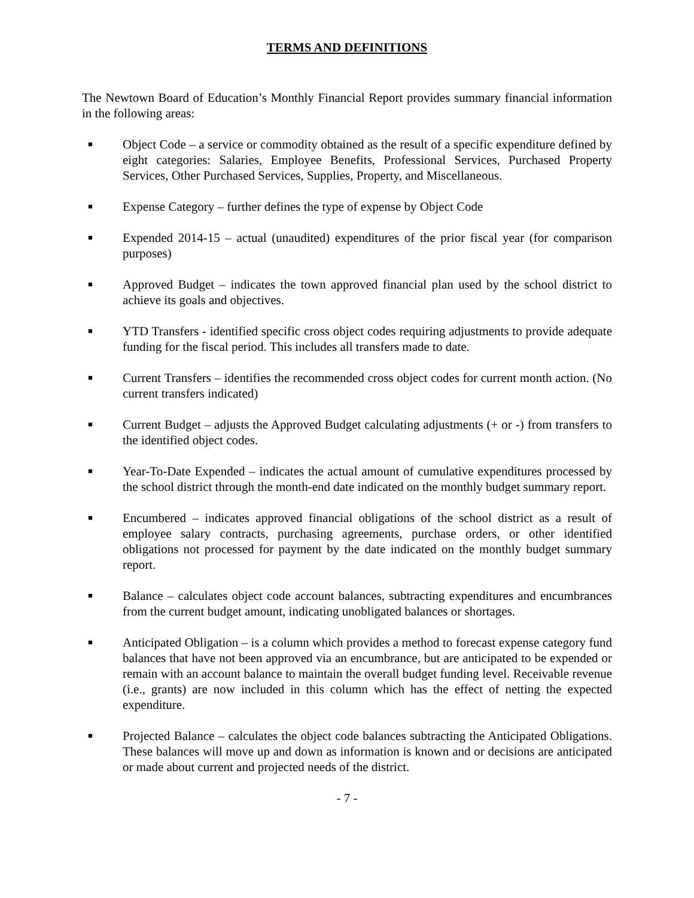TERMS AND DEFINITIONS
The Newtown Board of Education’s Monthly Financial Report provides summary financial information in the following areas:
■ Object Code – a service or commodity obtained as the result of a specific expenditure defined by eight categories: Salaries, Employee Benefits, Professional Services, Purchased Property Services, Other Purchased Services, Supplies, Property, and Miscellaneous.
■ Expense Category – further defines the type of expense by Object Code
■ Expended 2014-15 – actual (unaudited) expenditures of the prior fiscal year (for comparison purposes)
■ Approved Budget – indicates the town approved financial plan used by the school district to achieve its goals and objectives.
■ YTD Transfers - identified specific cross object codes requiring adjustments to provide adequate funding for the fiscal period. This includes all transfers made to date.
■ Current Transfers – identifies the recommended cross object codes for current month action. (No current transfers indicated)
■ Current Budget – adjusts the Approved Budget calculating adjustments (+ or -) from transfers to the identified object codes.
■ Year-To-Date Expended – indicates the actual amount of cumulative expenditures processed by the school district through the month-end date indicated on the monthly budget summary report.
■ Encumbered – indicates approved financial obligations of the school district as a result of employee salary contracts, purchasing agreements, purchase orders, or other identified obligations not processed for payment by the date indicated on the monthly budget summary report.
■ Balance – calculates object code account balances, subtracting expenditures and encumbrances from the current budget amount, indicating unobligated balances or shortages.
■ Anticipated Obligation – is a column which provides a method to forecast expense category fund balances that have not been approved via an encumbrance, but are anticipated to be expended or remain with an account balance to maintain the overall budget funding level. Receivable revenue (i.e., grants) are now included in this column which has the effect of netting the expected expenditure.
■ Projected Balance – calculates the object code balances subtracting the Anticipated Obligations. These balances will move up and down as information is known and or decisions are anticipated or made about current and projected needs of the district.
- 7 -